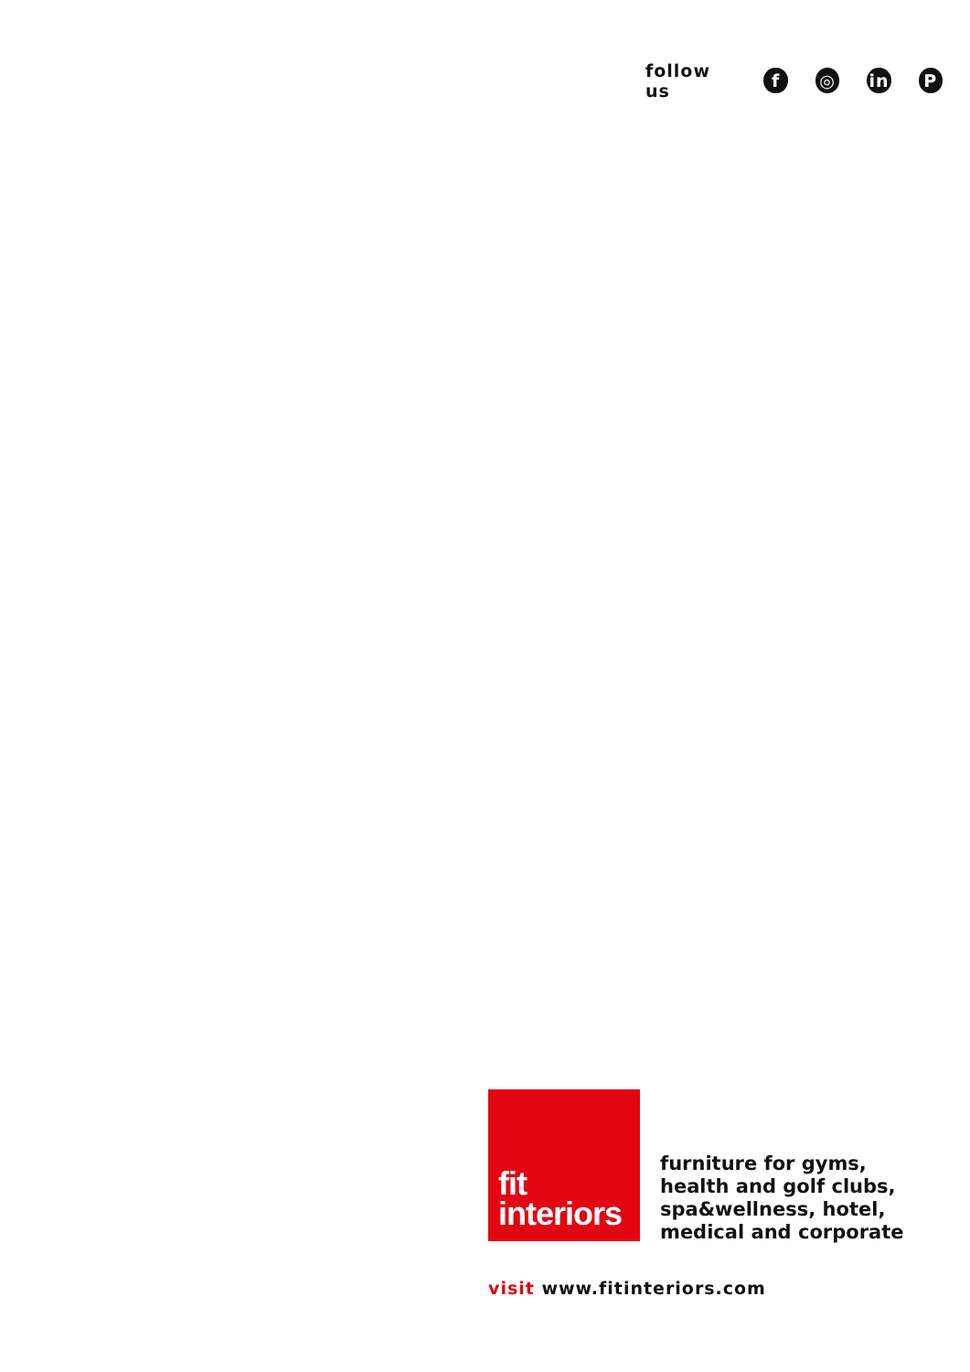follow us f ◎ in P
fit
interiors
furniture for gyms,
health and golf clubs,
spa&wellness, hotel,
medical and corporate
visit www.fitinteriors.com